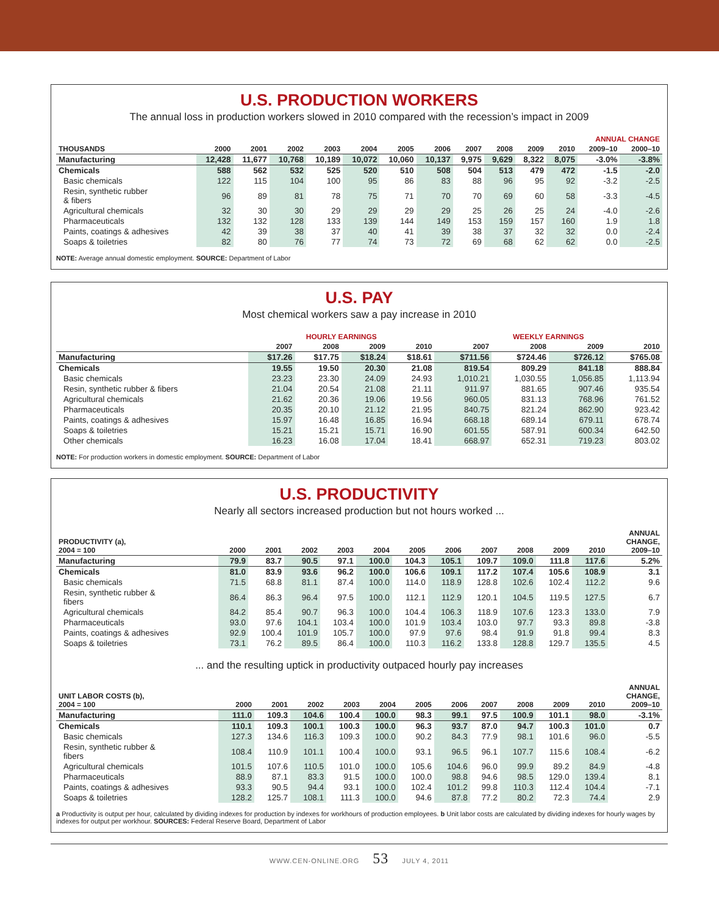U.S. PRODUCTION WORKERS
The annual loss in production workers slowed in 2010 compared with the recession’s impact in 2009
| | | | | | | | | | | | | ANNUAL CHANGE | |
| --- | --- | --- | --- | --- | --- | --- | --- | --- | --- | --- | --- | --- | --- |
| THOUSANDS | 2000 | 2001 | 2002 | 2003 | 2004 | 2005 | 2006 | 2007 | 2008 | 2009 | 2010 | 2009–10 | 2000–10 |
| Manufacturing | 12,428 | 11,677 | 10,768 | 10,189 | 10,072 | 10,060 | 10,137 | 9,975 | 9,629 | 8,322 | 8,075 | -3.0% | -3.8% |
| Chemicals | 588 | 562 | 532 | 525 | 520 | 510 | 508 | 504 | 513 | 479 | 472 | -1.5 | -2.0 |
| Basic chemicals | 122 | 115 | 104 | 100 | 95 | 86 | 83 | 88 | 96 | 95 | 92 | -3.2 | -2.5 |
| Resin, synthetic rubber & fibers | 96 | 89 | 81 | 78 | 75 | 71 | 70 | 70 | 69 | 60 | 58 | -3.3 | -4.5 |
| Agricultural chemicals | 32 | 30 | 30 | 29 | 29 | 29 | 29 | 25 | 26 | 25 | 24 | -4.0 | -2.6 |
| Pharmaceuticals | 132 | 132 | 128 | 133 | 139 | 144 | 149 | 153 | 159 | 157 | 160 | 1.9 | 1.8 |
| Paints, coatings & adhesives | 42 | 39 | 38 | 37 | 40 | 41 | 39 | 38 | 37 | 32 | 32 | 0.0 | -2.4 |
| Soaps & toiletries | 82 | 80 | 76 | 77 | 74 | 73 | 72 | 69 | 68 | 62 | 62 | 0.0 | -2.5 |
NOTE: Average annual domestic employment. SOURCE: Department of Labor
U.S. PAY
Most chemical workers saw a pay increase in 2010
| | HOURLY EARNINGS | | | | WEEKLY EARNINGS | | | |
| --- | --- | --- | --- | --- | --- | --- | --- | --- |
| | 2007 | 2008 | 2009 | 2010 | 2007 | 2008 | 2009 | 2010 |
| Manufacturing | $17.26 | $17.75 | $18.24 | $18.61 | $711.56 | $724.46 | $726.12 | $765.08 |
| Chemicals | 19.55 | 19.50 | 20.30 | 21.08 | 819.54 | 809.29 | 841.18 | 888.84 |
| Basic chemicals | 23.23 | 23.30 | 24.09 | 24.93 | 1,010.21 | 1,030.55 | 1,056.85 | 1,113.94 |
| Resin, synthetic rubber & fibers | 21.04 | 20.54 | 21.08 | 21.11 | 911.97 | 881.65 | 907.46 | 935.54 |
| Agricultural chemicals | 21.62 | 20.36 | 19.06 | 19.56 | 960.05 | 831.13 | 768.96 | 761.52 |
| Pharmaceuticals | 20.35 | 20.10 | 21.12 | 21.95 | 840.75 | 821.24 | 862.90 | 923.42 |
| Paints, coatings & adhesives | 15.97 | 16.48 | 16.85 | 16.94 | 668.18 | 689.14 | 679.11 | 678.74 |
| Soaps & toiletries | 15.21 | 15.21 | 15.71 | 16.90 | 601.55 | 587.91 | 600.34 | 642.50 |
| Other chemicals | 16.23 | 16.08 | 17.04 | 18.41 | 668.97 | 652.31 | 719.23 | 803.02 |
NOTE: For production workers in domestic employment. SOURCE: Department of Labor
U.S. PRODUCTIVITY
Nearly all sectors increased production but not hours worked ...
| PRODUCTIVITY (a), 2004 = 100 | 2000 | 2001 | 2002 | 2003 | 2004 | 2005 | 2006 | 2007 | 2008 | 2009 | 2010 | ANNUAL CHANGE, 2009–10 |
| --- | --- | --- | --- | --- | --- | --- | --- | --- | --- | --- | --- | --- |
| Manufacturing | 79.9 | 83.7 | 90.5 | 97.1 | 100.0 | 104.3 | 105.1 | 109.7 | 109.0 | 111.8 | 117.6 | 5.2% |
| Chemicals | 81.0 | 83.9 | 93.6 | 96.2 | 100.0 | 106.6 | 109.1 | 117.2 | 107.4 | 105.6 | 108.9 | 3.1 |
| Basic chemicals | 71.5 | 68.8 | 81.1 | 87.4 | 100.0 | 114.0 | 118.9 | 128.8 | 102.6 | 102.4 | 112.2 | 9.6 |
| Resin, synthetic rubber & fibers | 86.4 | 86.3 | 96.4 | 97.5 | 100.0 | 112.1 | 112.9 | 120.1 | 104.5 | 119.5 | 127.5 | 6.7 |
| Agricultural chemicals | 84.2 | 85.4 | 90.7 | 96.3 | 100.0 | 104.4 | 106.3 | 118.9 | 107.6 | 123.3 | 133.0 | 7.9 |
| Pharmaceuticals | 93.0 | 97.6 | 104.1 | 103.4 | 100.0 | 101.9 | 103.4 | 103.0 | 97.7 | 93.3 | 89.8 | -3.8 |
| Paints, coatings & adhesives | 92.9 | 100.4 | 101.9 | 105.7 | 100.0 | 97.9 | 97.6 | 98.4 | 91.9 | 91.8 | 99.4 | 8.3 |
| Soaps & toiletries | 73.1 | 76.2 | 89.5 | 86.4 | 100.0 | 110.3 | 116.2 | 133.8 | 128.8 | 129.7 | 135.5 | 4.5 |
... and the resulting uptick in productivity outpaced hourly pay increases
| UNIT LABOR COSTS (b), 2004 = 100 | 2000 | 2001 | 2002 | 2003 | 2004 | 2005 | 2006 | 2007 | 2008 | 2009 | 2010 | ANNUAL CHANGE, 2009–10 |
| --- | --- | --- | --- | --- | --- | --- | --- | --- | --- | --- | --- | --- |
| Manufacturing | 111.0 | 109.3 | 104.6 | 100.4 | 100.0 | 98.3 | 99.1 | 97.5 | 100.9 | 101.1 | 98.0 | -3.1% |
| Chemicals | 110.1 | 109.3 | 100.1 | 100.3 | 100.0 | 96.3 | 93.7 | 87.0 | 94.7 | 100.3 | 101.0 | 0.7 |
| Basic chemicals | 127.3 | 134.6 | 116.3 | 109.3 | 100.0 | 90.2 | 84.3 | 77.9 | 98.1 | 101.6 | 96.0 | -5.5 |
| Resin, synthetic rubber & fibers | 108.4 | 110.9 | 101.1 | 100.4 | 100.0 | 93.1 | 96.5 | 96.1 | 107.7 | 115.6 | 108.4 | -6.2 |
| Agricultural chemicals | 101.5 | 107.6 | 110.5 | 101.0 | 100.0 | 105.6 | 104.6 | 96.0 | 99.9 | 89.2 | 84.9 | -4.8 |
| Pharmaceuticals | 88.9 | 87.1 | 83.3 | 91.5 | 100.0 | 100.0 | 98.8 | 94.6 | 98.5 | 129.0 | 139.4 | 8.1 |
| Paints, coatings & adhesives | 93.3 | 90.5 | 94.4 | 93.1 | 100.0 | 102.4 | 101.2 | 99.8 | 110.3 | 112.4 | 104.4 | -7.1 |
| Soaps & toiletries | 128.2 | 125.7 | 108.1 | 111.3 | 100.0 | 94.6 | 87.8 | 77.2 | 80.2 | 72.3 | 74.4 | 2.9 |
a Productivity is output per hour, calculated by dividing indexes for production by indexes for workhours of production employees. b Unit labor costs are calculated by dividing indexes for hourly wages by indexes for output per workhour. SOURCES: Federal Reserve Board, Department of Labor
WWW.CEN-ONLINE.ORG 53 JULY 4, 2011